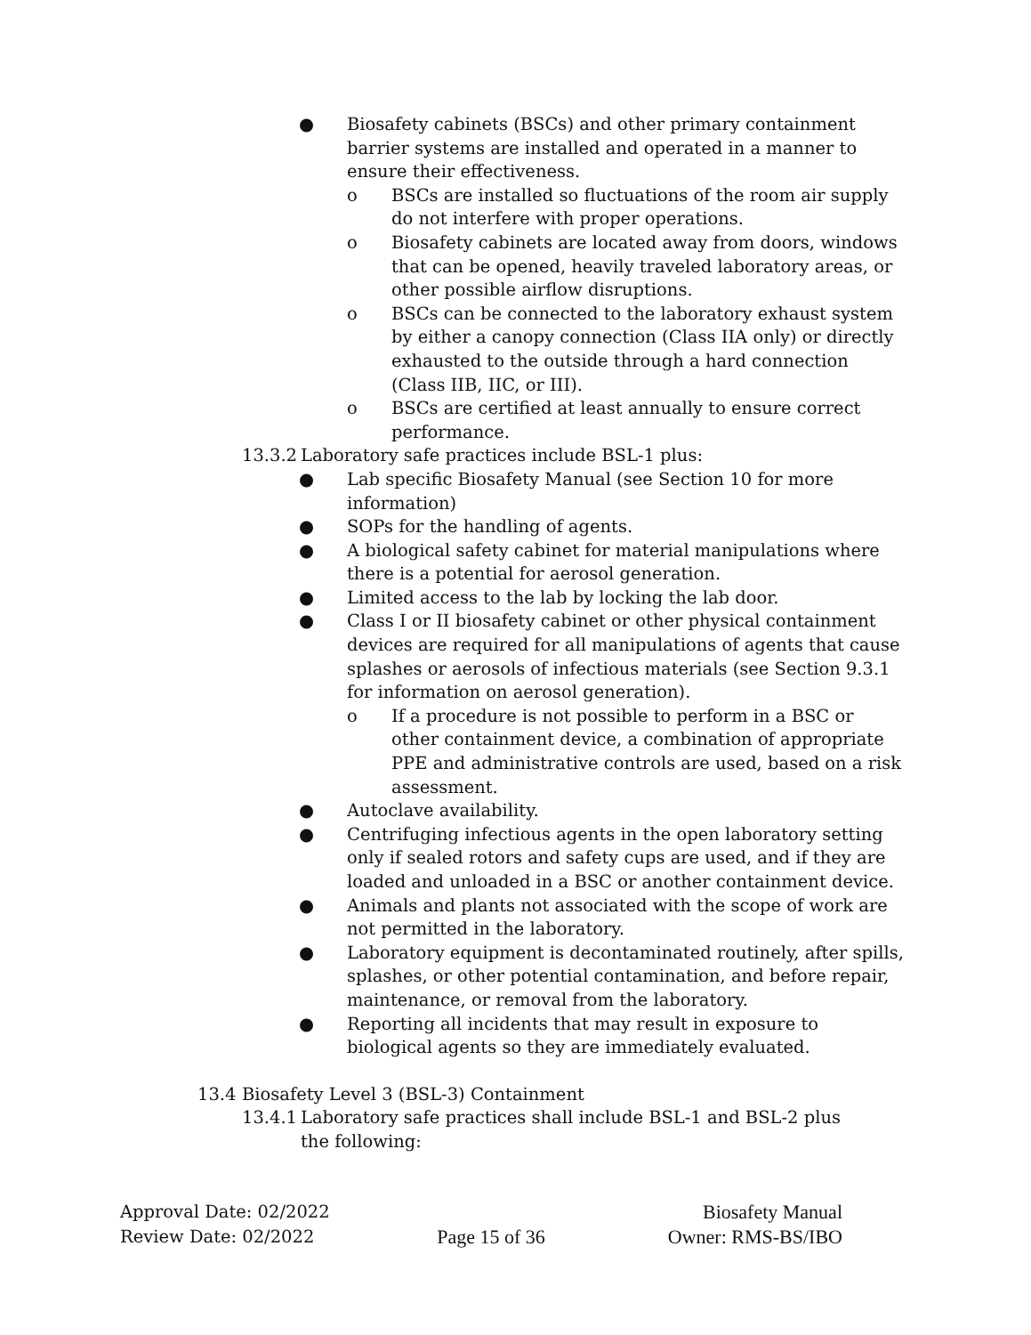● Biosafety cabinets (BSCs) and other primary containment barrier systems are installed and operated in a manner to ensure their effectiveness.
o BSCs are installed so fluctuations of the room air supply do not interfere with proper operations.
o Biosafety cabinets are located away from doors, windows that can be opened, heavily traveled laboratory areas, or other possible airflow disruptions.
o BSCs can be connected to the laboratory exhaust system by either a canopy connection (Class IIA only) or directly exhausted to the outside through a hard connection (Class IIB, IIC, or III).
o BSCs are certified at least annually to ensure correct performance.
13.3.2 Laboratory safe practices include BSL-1 plus:
● Lab specific Biosafety Manual (see Section 10 for more information)
● SOPs for the handling of agents.
● A biological safety cabinet for material manipulations where there is a potential for aerosol generation.
● Limited access to the lab by locking the lab door.
● Class I or II biosafety cabinet or other physical containment devices are required for all manipulations of agents that cause splashes or aerosols of infectious materials (see Section 9.3.1 for information on aerosol generation).
o If a procedure is not possible to perform in a BSC or other containment device, a combination of appropriate PPE and administrative controls are used, based on a risk assessment.
● Autoclave availability.
● Centrifuging infectious agents in the open laboratory setting only if sealed rotors and safety cups are used, and if they are loaded and unloaded in a BSC or another containment device.
● Animals and plants not associated with the scope of work are not permitted in the laboratory.
● Laboratory equipment is decontaminated routinely, after spills, splashes, or other potential contamination, and before repair, maintenance, or removal from the laboratory.
● Reporting all incidents that may result in exposure to biological agents so they are immediately evaluated.
13.4 Biosafety Level 3 (BSL-3) Containment
13.4.1 Laboratory safe practices shall include BSL-1 and BSL-2 plus the following:
Approval Date: 02/2022 Biosafety Manual
Review Date: 02/2022 Page 15 of 36 Owner: RMS-BS/IBO